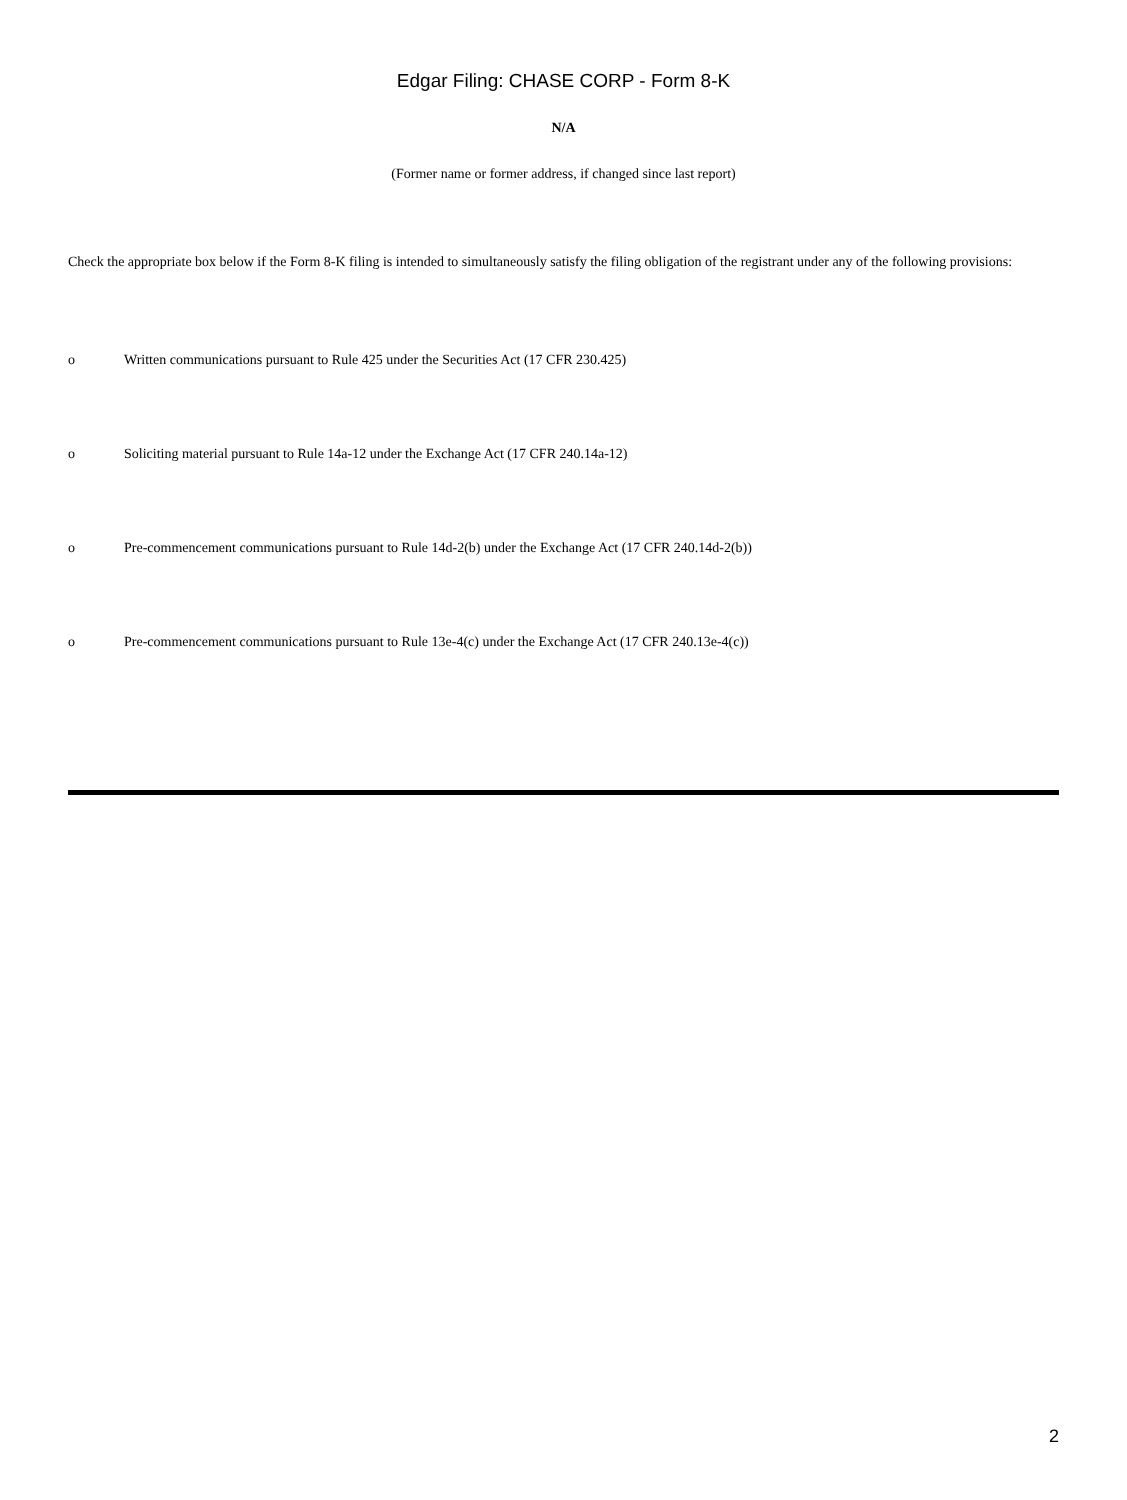Edgar Filing: CHASE CORP - Form 8-K
N/A
(Former name or former address, if changed since last report)
Check the appropriate box below if the Form 8-K filing is intended to simultaneously satisfy the filing obligation of the registrant under any of the following provisions:
o Written communications pursuant to Rule 425 under the Securities Act (17 CFR 230.425)
o Soliciting material pursuant to Rule 14a-12 under the Exchange Act (17 CFR 240.14a-12)
o Pre-commencement communications pursuant to Rule 14d-2(b) under the Exchange Act (17 CFR 240.14d-2(b))
o Pre-commencement communications pursuant to Rule 13e-4(c) under the Exchange Act (17 CFR 240.13e-4(c))
2